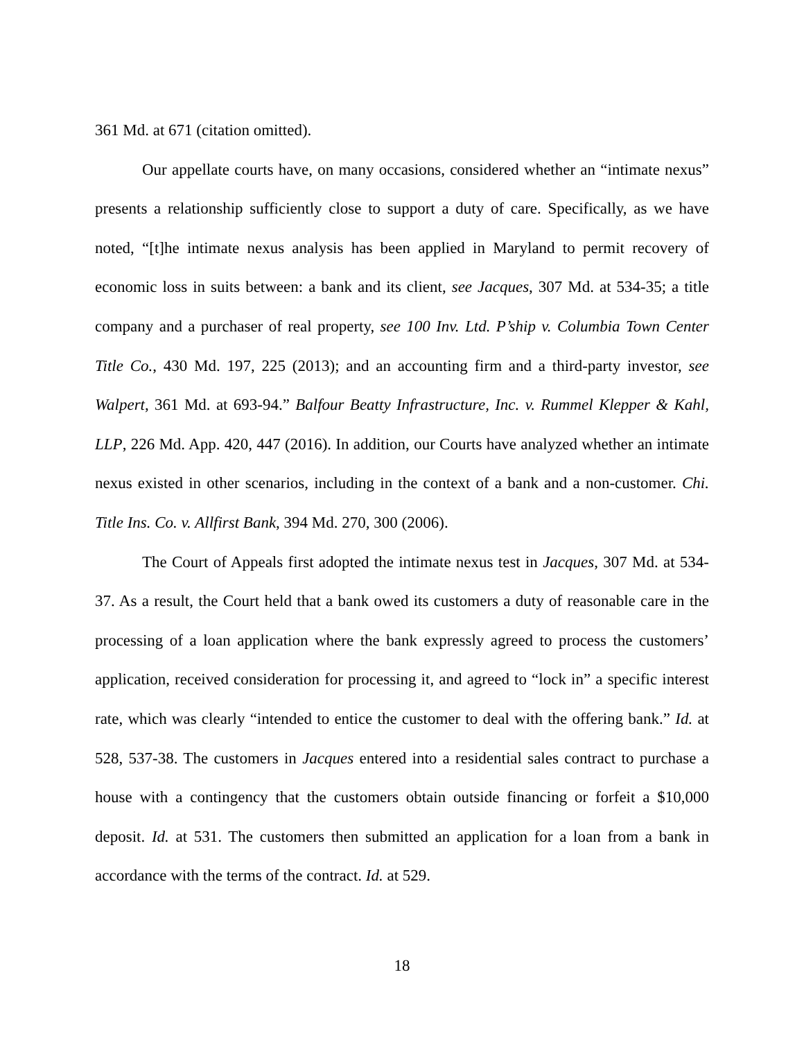361 Md. at 671 (citation omitted).
Our appellate courts have, on many occasions, considered whether an “intimate nexus” presents a relationship sufficiently close to support a duty of care. Specifically, as we have noted, “[t]he intimate nexus analysis has been applied in Maryland to permit recovery of economic loss in suits between: a bank and its client, see Jacques, 307 Md. at 534-35; a title company and a purchaser of real property, see 100 Inv. Ltd. P’ship v. Columbia Town Center Title Co., 430 Md. 197, 225 (2013); and an accounting firm and a third-party investor, see Walpert, 361 Md. at 693-94.” Balfour Beatty Infrastructure, Inc. v. Rummel Klepper & Kahl, LLP, 226 Md. App. 420, 447 (2016). In addition, our Courts have analyzed whether an intimate nexus existed in other scenarios, including in the context of a bank and a non-customer. Chi. Title Ins. Co. v. Allfirst Bank, 394 Md. 270, 300 (2006).
The Court of Appeals first adopted the intimate nexus test in Jacques, 307 Md. at 534-37. As a result, the Court held that a bank owed its customers a duty of reasonable care in the processing of a loan application where the bank expressly agreed to process the customers’ application, received consideration for processing it, and agreed to “lock in” a specific interest rate, which was clearly “intended to entice the customer to deal with the offering bank.” Id. at 528, 537-38. The customers in Jacques entered into a residential sales contract to purchase a house with a contingency that the customers obtain outside financing or forfeit a $10,000 deposit. Id. at 531. The customers then submitted an application for a loan from a bank in accordance with the terms of the contract. Id. at 529.
18